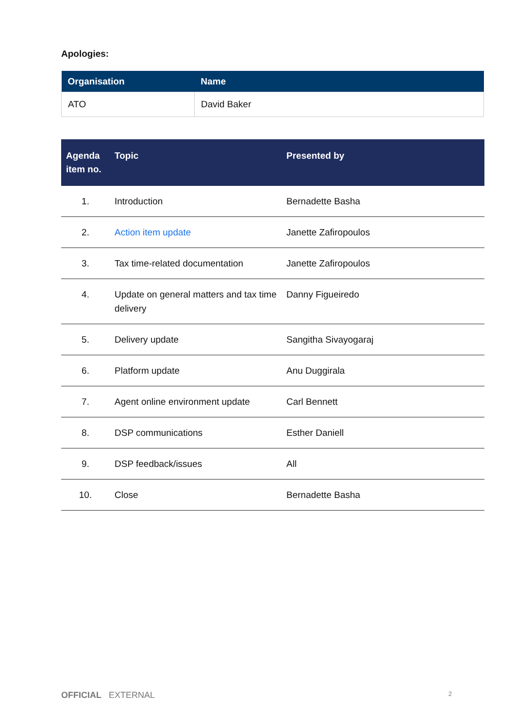Apologies:
| Organisation | Name |
| --- | --- |
| ATO | David Baker |
| Agenda item no. | Topic | Presented by |
| --- | --- | --- |
| 1. | Introduction | Bernadette Basha |
| 2. | Action item update | Janette Zafiropoulos |
| 3. | Tax time-related documentation | Janette Zafiropoulos |
| 4. | Update on general matters and tax time delivery | Danny Figueiredo |
| 5. | Delivery update | Sangitha Sivayogaraj |
| 6. | Platform update | Anu Duggirala |
| 7. | Agent online environment update | Carl Bennett |
| 8. | DSP communications | Esther Daniell |
| 9. | DSP feedback/issues | All |
| 10. | Close | Bernadette Basha |
OFFICIAL EXTERNAL 2